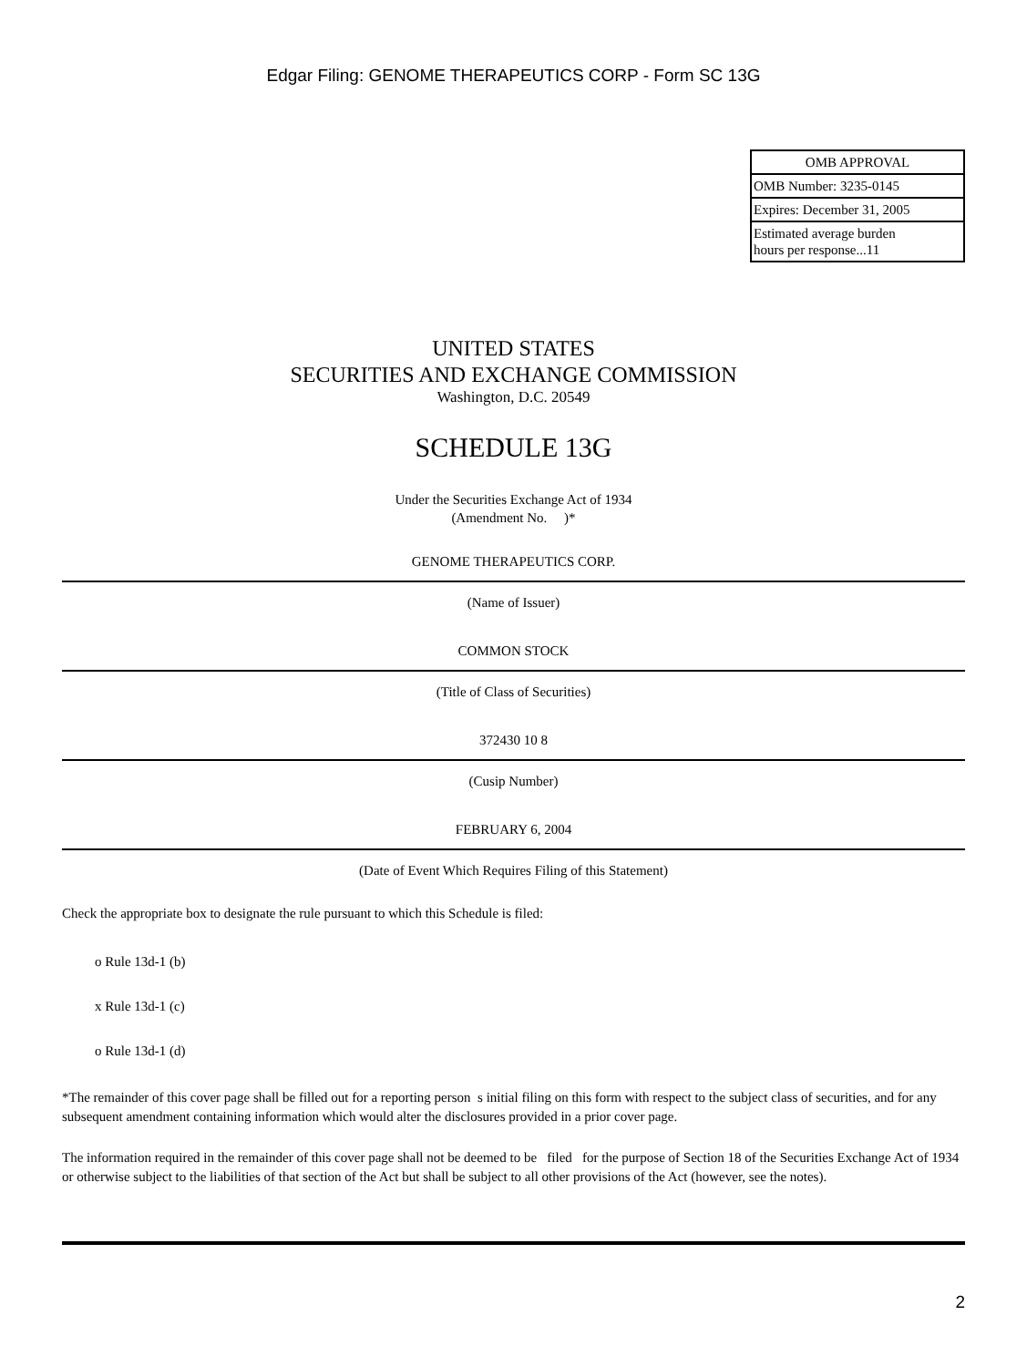Edgar Filing: GENOME THERAPEUTICS CORP - Form SC 13G
| OMB APPROVAL |
| OMB Number: 3235-0145 |
| Expires: December 31, 2005 |
| Estimated average burden hours per response...11 |
UNITED STATES
SECURITIES AND EXCHANGE COMMISSION
Washington, D.C. 20549
SCHEDULE 13G
Under the Securities Exchange Act of 1934
(Amendment No. )*
GENOME THERAPEUTICS CORP.
(Name of Issuer)
COMMON STOCK
(Title of Class of Securities)
372430 10 8
(Cusip Number)
FEBRUARY 6, 2004
(Date of Event Which Requires Filing of this Statement)
Check the appropriate box to designate the rule pursuant to which this Schedule is filed:
o Rule 13d-1 (b)
x Rule 13d-1 (c)
o Rule 13d-1 (d)
*The remainder of this cover page shall be filled out for a reporting person s initial filing on this form with respect to the subject class of securities, and for any subsequent amendment containing information which would alter the disclosures provided in a prior cover page.
The information required in the remainder of this cover page shall not be deemed to be filed for the purpose of Section 18 of the Securities Exchange Act of 1934 or otherwise subject to the liabilities of that section of the Act but shall be subject to all other provisions of the Act (however, see the notes).
2